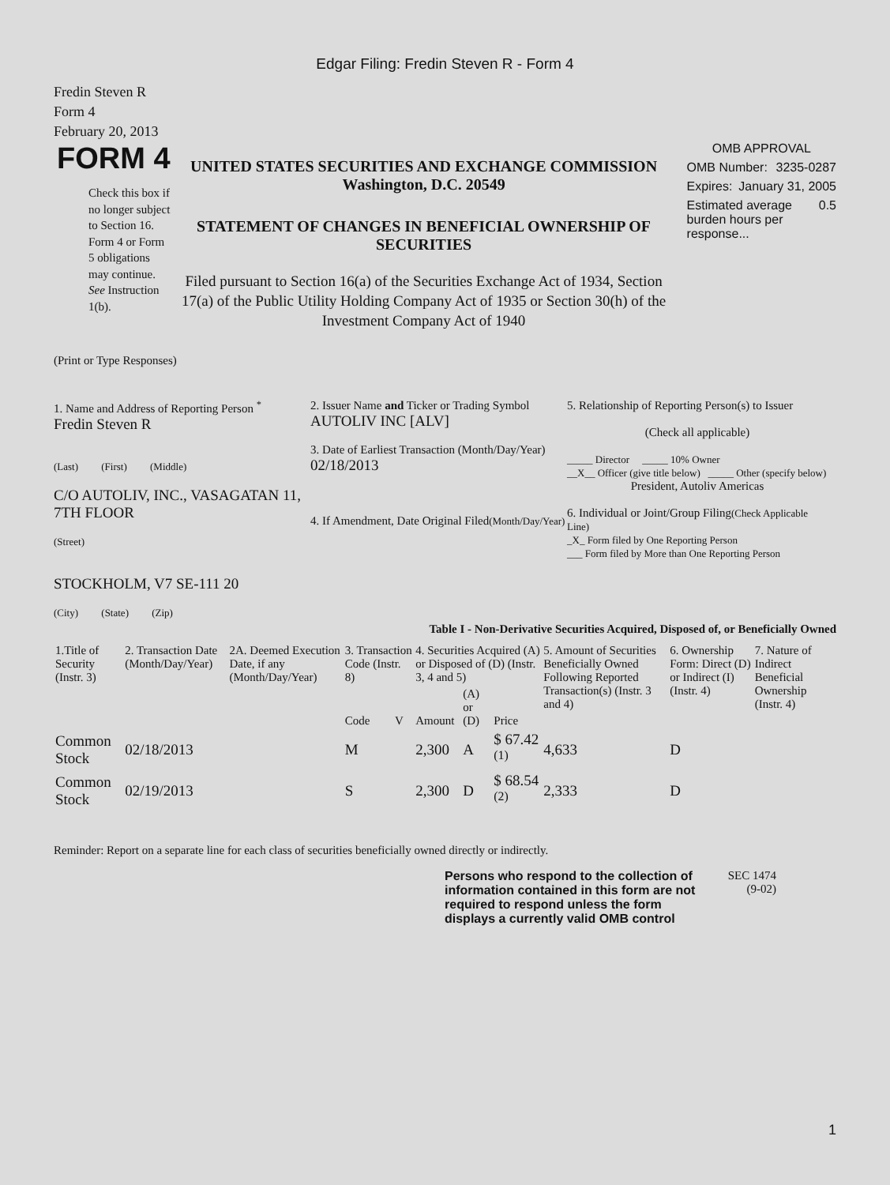Edgar Filing: Fredin Steven R - Form 4
Fredin Steven R
Form 4
February 20, 2013
FORM 4
Check this box if no longer subject to Section 16. Form 4 or Form 5 obligations may continue. See Instruction 1(b).
UNITED STATES SECURITIES AND EXCHANGE COMMISSION
Washington, D.C. 20549
STATEMENT OF CHANGES IN BENEFICIAL OWNERSHIP OF SECURITIES
Filed pursuant to Section 16(a) of the Securities Exchange Act of 1934, Section 17(a) of the Public Utility Holding Company Act of 1935 or Section 30(h) of the Investment Company Act of 1940
OMB APPROVAL
OMB Number: 3235-0287
Expires: January 31, 2005
Estimated average burden hours per response... 0.5
(Print or Type Responses)
1. Name and Address of Reporting Person <sup>*</sup>
Fredin Steven R
(Last) (First) (Middle)
C/O AUTOLIV, INC., VASAGATAN 11, 7TH FLOOR
(Street)
STOCKHOLM, V7 SE-111 20
(City) (State) (Zip)
2. Issuer Name and Ticker or Trading Symbol
AUTOLIV INC [ALV]
3. Date of Earliest Transaction (Month/Day/Year)
02/18/2013
4. If Amendment, Date Original Filed(Month/Day/Year)
5. Relationship of Reporting Person(s) to Issuer
(Check all applicable)
_____ Director _____ 10% Owner
__X__ Officer (give title below) _____ Other (specify below)
President, Autoliv Americas
6. Individual or Joint/Group Filing(Check Applicable Line)
_X_ Form filed by One Reporting Person
___ Form filed by More than One Reporting Person
Table I - Non-Derivative Securities Acquired, Disposed of, or Beneficially Owned
| 1.Title of Security (Instr. 3) | 2. Transaction Date (Month/Day/Year) | 2A. Deemed Execution Date, if any (Month/Day/Year) | 3. Transaction Code (Instr. 8) | | 4. Securities Acquired (A) or Disposed of (D) (Instr. 3, 4 and 5) | | | 5. Amount of Securities Beneficially Owned Following Reported Transaction(s) (Instr. 3 and 4) | 6. Ownership Form: Direct (D) or Indirect (I) (Instr. 4) | 7. Nature of Indirect Beneficial Ownership (Instr. 4) |
| --- | --- | --- | --- | --- | --- | --- | --- | --- | --- | --- |
| | | | Code | V | Amount | (A) or (D) | Price | | | |
| Common Stock | 02/18/2013 | | M | | 2,300 | A | $ 67.42 <sup>(1)</sup> | 4,633 | D | |
| Common Stock | 02/19/2013 | | S | | 2,300 | D | $ 68.54 <sup>(2)</sup> | 2,333 | D | |
Reminder: Report on a separate line for each class of securities beneficially owned directly or indirectly.
Persons who respond to the collection of information contained in this form are not required to respond unless the form displays a currently valid OMB control
SEC 1474
(9-02)
1